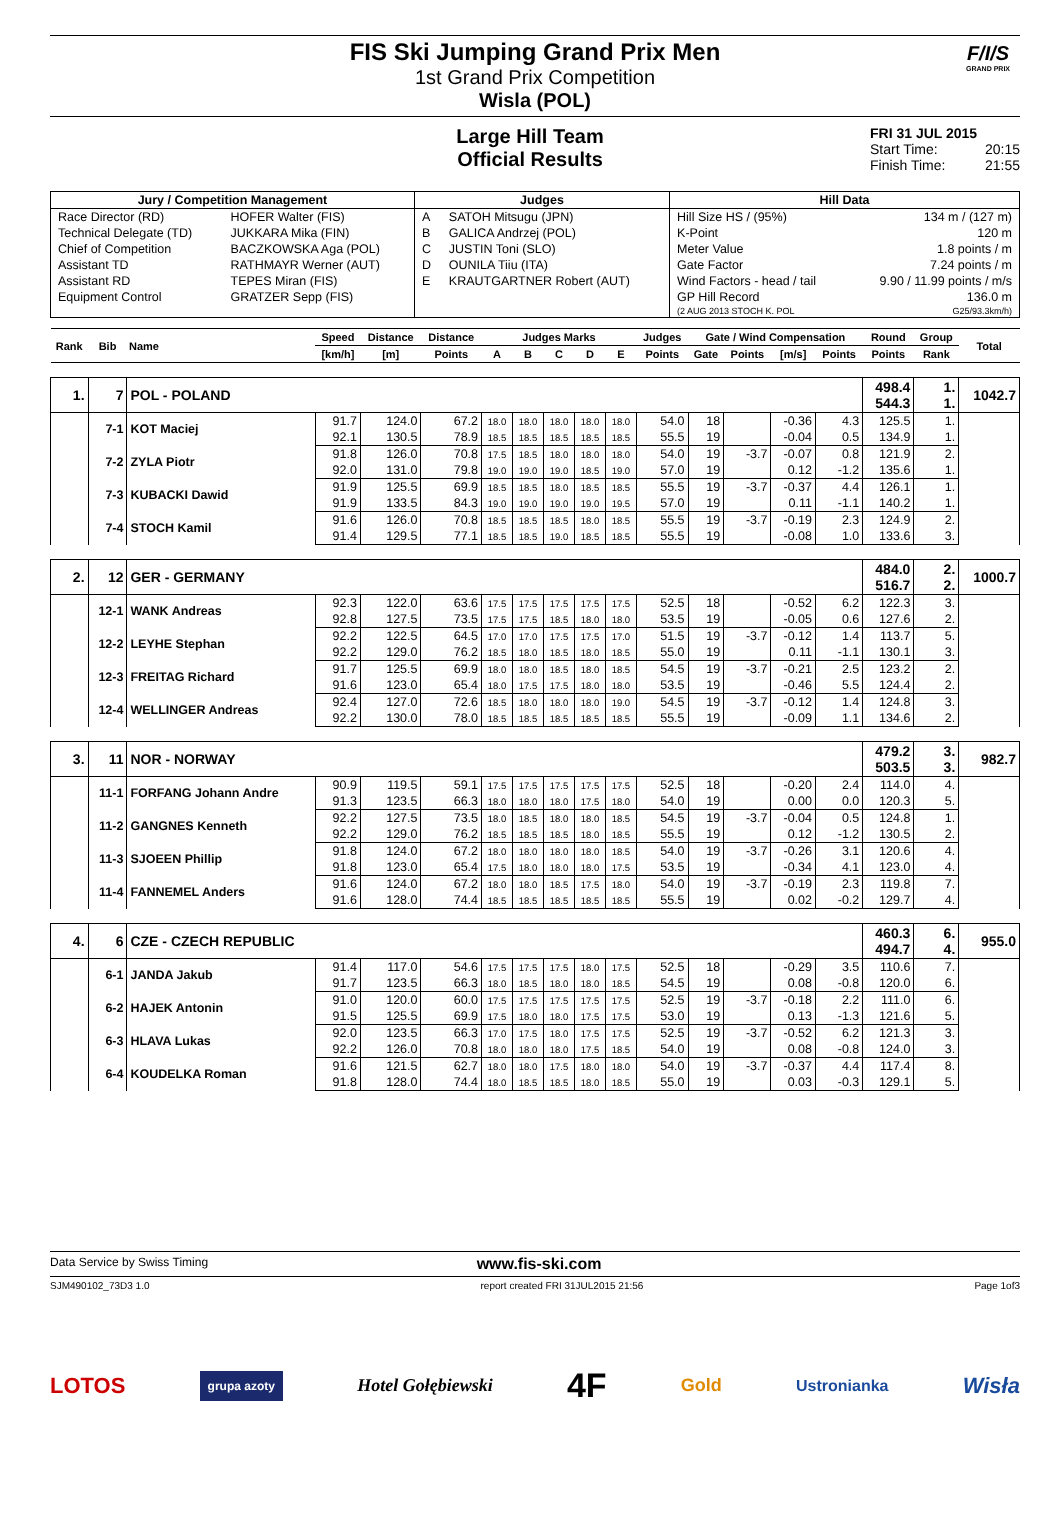FIS Ski Jumping Grand Prix Men
1st Grand Prix Competition
Wisla (POL)
F/I/S
GRAND PRIX
Large Hill Team
Official Results
FRI 31 JUL 2015
Start Time: 20:15
Finish Time: 21:55
| Jury / Competition Management | | Judges | | Hill Data | |
| --- | --- | --- | --- | --- | --- |
| Race Director (RD) | HOFER Walter (FIS) | A | SATOH Mitsugu (JPN) | Hill Size HS / (95%) | 134 m / (127 m) |
| Technical Delegate (TD) | JUKKARA Mika (FIN) | B | GALICA Andrzej (POL) | K-Point | 120 m |
| Chief of Competition | BACZKOWSKA Aga (POL) | C | JUSTIN Toni (SLO) | Meter Value | 1.8 points / m |
| Assistant TD | RATHMAYR Werner (AUT) | D | OUNILA Tiiu (ITA) | Gate Factor | 7.24 points / m |
| Assistant RD | TEPES Miran (FIS) | E | KRAUTGARTNER Robert (AUT) | Wind Factors - head / tail | 9.90 / 11.99 points / m/s |
| Equipment Control | GRATZER Sepp (FIS) | | | GP Hill Record | 136.0 m |
| | | | | (2 AUG 2013 STOCH K. POL | G25/93.3km/h) |
| Rank | Bib | Name | Speed | Distance | Distance | Judges Marks | | | | | Judges | Gate / Wind Compensation | | | | Round | Group | Total |
| --- | --- | --- | --- | --- | --- | --- | --- | --- | --- | --- | --- | --- | --- | --- | --- | --- | --- | --- |
| | | | [km/h] | [m] | Points | A | B | C | D | E | Points | Gate | Points | [m/s] | Points | Points | Rank | |
| 1. | 7 | POL - POLAND | | | | | | | | | | | | | | 498.4 544.3 | 1. 1. | 1042.7 |
| | 7-1 | KOT Maciej | 91.7 | 124.0 | 67.2 | 18.0 | 18.0 | 18.0 | 18.0 | 18.0 | 54.0 | 18 | | -0.36 | 4.3 | 125.5 | 1. | |
| | | | 92.1 | 130.5 | 78.9 | 18.5 | 18.5 | 18.5 | 18.5 | 18.5 | 55.5 | 19 | | -0.04 | 0.5 | 134.9 | 1. | |
| | 7-2 | ZYLA Piotr | 91.8 | 126.0 | 70.8 | 17.5 | 18.5 | 18.0 | 18.0 | 18.0 | 54.0 | 19 | -3.7 | -0.07 | 0.8 | 121.9 | 2. | |
| | | | 92.0 | 131.0 | 79.8 | 19.0 | 19.0 | 19.0 | 18.5 | 19.0 | 57.0 | 19 | | 0.12 | -1.2 | 135.6 | 1. | |
| | 7-3 | KUBACKI Dawid | 91.9 | 125.5 | 69.9 | 18.5 | 18.5 | 18.0 | 18.5 | 18.5 | 55.5 | 19 | -3.7 | -0.37 | 4.4 | 126.1 | 1. | |
| | | | 91.9 | 133.5 | 84.3 | 19.0 | 19.0 | 19.0 | 19.0 | 19.5 | 57.0 | 19 | | 0.11 | -1.1 | 140.2 | 1. | |
| | 7-4 | STOCH Kamil | 91.6 | 126.0 | 70.8 | 18.5 | 18.5 | 18.5 | 18.0 | 18.5 | 55.5 | 19 | -3.7 | -0.19 | 2.3 | 124.9 | 2. | |
| | | | 91.4 | 129.5 | 77.1 | 18.5 | 18.5 | 19.0 | 18.5 | 18.5 | 55.5 | 19 | | -0.08 | 1.0 | 133.6 | 3. | |
| 2. | 12 | GER - GERMANY | | | | | | | | | | | | | | 484.0 516.7 | 2. 2. | 1000.7 |
| | 12-1 | WANK Andreas | 92.3 | 122.0 | 63.6 | 17.5 | 17.5 | 17.5 | 17.5 | 17.5 | 52.5 | 18 | | -0.52 | 6.2 | 122.3 | 3. | |
| | | | 92.8 | 127.5 | 73.5 | 17.5 | 17.5 | 18.5 | 18.0 | 18.0 | 53.5 | 19 | | -0.05 | 0.6 | 127.6 | 2. | |
| | 12-2 | LEYHE Stephan | 92.2 | 122.5 | 64.5 | 17.0 | 17.0 | 17.5 | 17.5 | 17.0 | 51.5 | 19 | -3.7 | -0.12 | 1.4 | 113.7 | 5. | |
| | | | 92.2 | 129.0 | 76.2 | 18.5 | 18.0 | 18.5 | 18.0 | 18.5 | 55.0 | 19 | | 0.11 | -1.1 | 130.1 | 3. | |
| | 12-3 | FREITAG Richard | 91.7 | 125.5 | 69.9 | 18.0 | 18.0 | 18.5 | 18.0 | 18.5 | 54.5 | 19 | -3.7 | -0.21 | 2.5 | 123.2 | 2. | |
| | | | 91.6 | 123.0 | 65.4 | 18.0 | 17.5 | 17.5 | 18.0 | 18.0 | 53.5 | 19 | | -0.46 | 5.5 | 124.4 | 2. | |
| | 12-4 | WELLINGER Andreas | 92.4 | 127.0 | 72.6 | 18.5 | 18.0 | 18.0 | 18.0 | 19.0 | 54.5 | 19 | -3.7 | -0.12 | 1.4 | 124.8 | 3. | |
| | | | 92.2 | 130.0 | 78.0 | 18.5 | 18.5 | 18.5 | 18.5 | 18.5 | 55.5 | 19 | | -0.09 | 1.1 | 134.6 | 2. | |
| 3. | 11 | NOR - NORWAY | | | | | | | | | | | | | | 479.2 503.5 | 3. 3. | 982.7 |
| | 11-1 | FORFANG Johann Andre | 90.9 | 119.5 | 59.1 | 17.5 | 17.5 | 17.5 | 17.5 | 17.5 | 52.5 | 18 | | -0.20 | 2.4 | 114.0 | 4. | |
| | | | 91.3 | 123.5 | 66.3 | 18.0 | 18.0 | 18.0 | 17.5 | 18.0 | 54.0 | 19 | | 0.00 | 0.0 | 120.3 | 5. | |
| | 11-2 | GANGNES Kenneth | 92.2 | 127.5 | 73.5 | 18.0 | 18.5 | 18.0 | 18.0 | 18.5 | 54.5 | 19 | -3.7 | -0.04 | 0.5 | 124.8 | 1. | |
| | | | 92.2 | 129.0 | 76.2 | 18.5 | 18.5 | 18.5 | 18.0 | 18.5 | 55.5 | 19 | | 0.12 | -1.2 | 130.5 | 2. | |
| | 11-3 | SJOEEN Phillip | 91.8 | 124.0 | 67.2 | 18.0 | 18.0 | 18.0 | 18.0 | 18.5 | 54.0 | 19 | -3.7 | -0.26 | 3.1 | 120.6 | 4. | |
| | | | 91.8 | 123.0 | 65.4 | 17.5 | 18.0 | 18.0 | 18.0 | 17.5 | 53.5 | 19 | | -0.34 | 4.1 | 123.0 | 4. | |
| | 11-4 | FANNEMEL Anders | 91.6 | 124.0 | 67.2 | 18.0 | 18.0 | 18.5 | 17.5 | 18.0 | 54.0 | 19 | -3.7 | -0.19 | 2.3 | 119.8 | 7. | |
| | | | 91.6 | 128.0 | 74.4 | 18.5 | 18.5 | 18.5 | 18.5 | 18.5 | 55.5 | 19 | | 0.02 | -0.2 | 129.7 | 4. | |
| 4. | 6 | CZE - CZECH REPUBLIC | | | | | | | | | | | | | | 460.3 494.7 | 6. 4. | 955.0 |
| | 6-1 | JANDA Jakub | 91.4 | 117.0 | 54.6 | 17.5 | 17.5 | 17.5 | 18.0 | 17.5 | 52.5 | 18 | | -0.29 | 3.5 | 110.6 | 7. | |
| | | | 91.7 | 123.5 | 66.3 | 18.0 | 18.5 | 18.0 | 18.0 | 18.5 | 54.5 | 19 | | 0.08 | -0.8 | 120.0 | 6. | |
| | 6-2 | HAJEK Antonin | 91.0 | 120.0 | 60.0 | 17.5 | 17.5 | 17.5 | 17.5 | 17.5 | 52.5 | 19 | -3.7 | -0.18 | 2.2 | 111.0 | 6. | |
| | | | 91.5 | 125.5 | 69.9 | 17.5 | 18.0 | 18.0 | 17.5 | 17.5 | 53.0 | 19 | | 0.13 | -1.3 | 121.6 | 5. | |
| | 6-3 | HLAVA Lukas | 92.0 | 123.5 | 66.3 | 17.0 | 17.5 | 18.0 | 17.5 | 17.5 | 52.5 | 19 | -3.7 | -0.52 | 6.2 | 121.3 | 3. | |
| | | | 92.2 | 126.0 | 70.8 | 18.0 | 18.0 | 18.0 | 17.5 | 18.5 | 54.0 | 19 | | 0.08 | -0.8 | 124.0 | 3. | |
| | 6-4 | KOUDELKA Roman | 91.6 | 121.5 | 62.7 | 18.0 | 18.0 | 17.5 | 18.0 | 18.0 | 54.0 | 19 | -3.7 | -0.37 | 4.4 | 117.4 | 8. | |
| | | | 91.8 | 128.0 | 74.4 | 18.0 | 18.5 | 18.5 | 18.0 | 18.5 | 55.0 | 19 | | 0.03 | -0.3 | 129.1 | 5. | |
Data Service by Swiss Timing www.fis-ski.com
SJM490102_73D3 1.0 report created FRI 31JUL2015 21:56 Page 1of3
LOTOS grupa azoty Hotel Gołębiewski 4F Gold Ustronianka Wisła